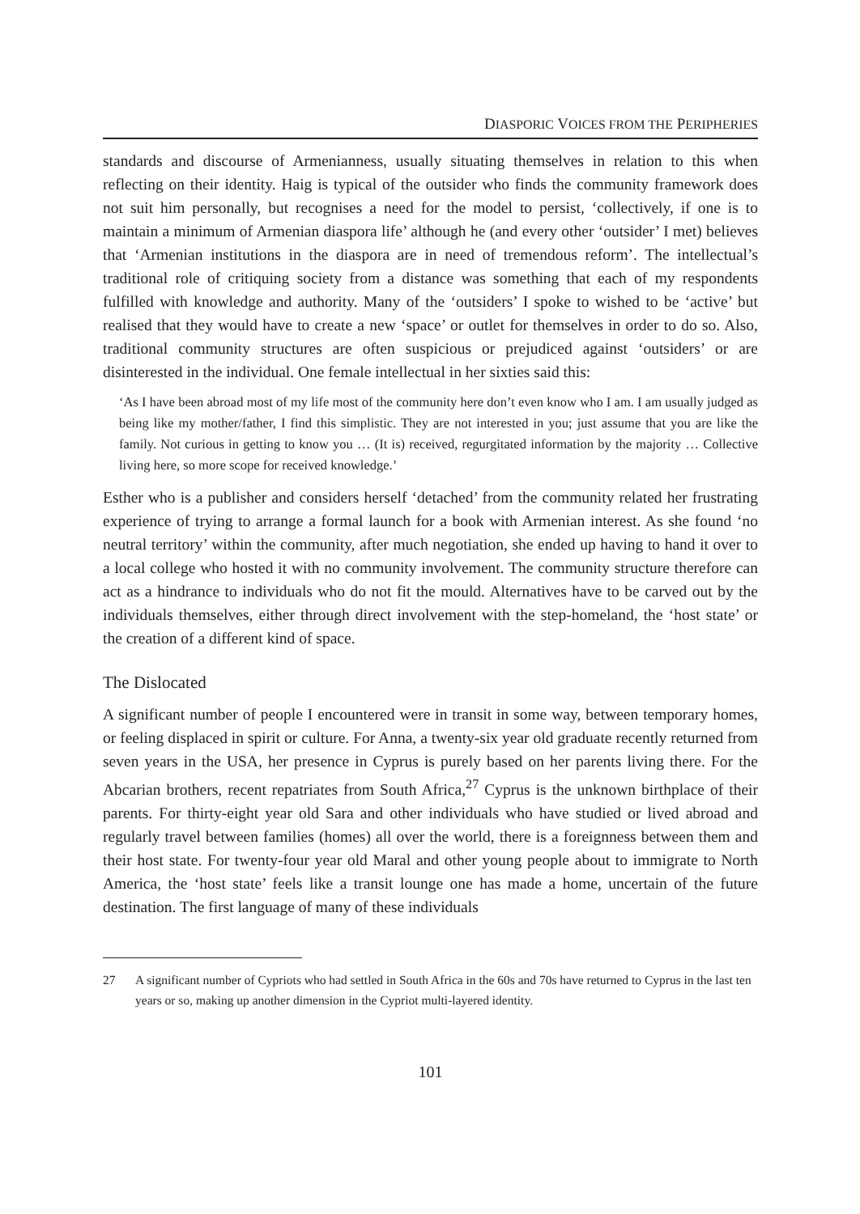DIASPORIC VOICES FROM THE PERIPHERIES
standards and discourse of Armenianness, usually situating themselves in relation to this when reflecting on their identity. Haig is typical of the outsider who finds the community framework does not suit him personally, but recognises a need for the model to persist, ‘collectively, if one is to maintain a minimum of Armenian diaspora life’ although he (and every other ‘outsider’ I met) believes that ‘Armenian institutions in the diaspora are in need of tremendous reform’. The intellectual’s traditional role of critiquing society from a distance was something that each of my respondents fulfilled with knowledge and authority. Many of the ‘outsiders’ I spoke to wished to be ‘active’ but realised that they would have to create a new ‘space’ or outlet for themselves in order to do so. Also, traditional community structures are often suspicious or prejudiced against ‘outsiders’ or are disinterested in the individual. One female intellectual in her sixties said this:
‘As I have been abroad most of my life most of the community here don’t even know who I am. I am usually judged as being like my mother/father, I find this simplistic. They are not interested in you; just assume that you are like the family. Not curious in getting to know you … (It is) received, regurgitated information by the majority … Collective living here, so more scope for received knowledge.’
Esther who is a publisher and considers herself ‘detached’ from the community related her frustrating experience of trying to arrange a formal launch for a book with Armenian interest. As she found ‘no neutral territory’ within the community, after much negotiation, she ended up having to hand it over to a local college who hosted it with no community involvement. The community structure therefore can act as a hindrance to individuals who do not fit the mould. Alternatives have to be carved out by the individuals themselves, either through direct involvement with the step-homeland, the ‘host state’ or the creation of a different kind of space.
The Dislocated
A significant number of people I encountered were in transit in some way, between temporary homes, or feeling displaced in spirit or culture. For Anna, a twenty-six year old graduate recently returned from seven years in the USA, her presence in Cyprus is purely based on her parents living there. For the Abcarian brothers, recent repatriates from South Africa,<sup>27</sup> Cyprus is the unknown birthplace of their parents. For thirty-eight year old Sara and other individuals who have studied or lived abroad and regularly travel between families (homes) all over the world, there is a foreignness between them and their host state. For twenty-four year old Maral and other young people about to immigrate to North America, the ‘host state’ feels like a transit lounge one has made a home, uncertain of the future destination. The first language of many of these individuals
27 A significant number of Cypriots who had settled in South Africa in the 60s and 70s have returned to Cyprus in the last ten years or so, making up another dimension in the Cypriot multi-layered identity.
101